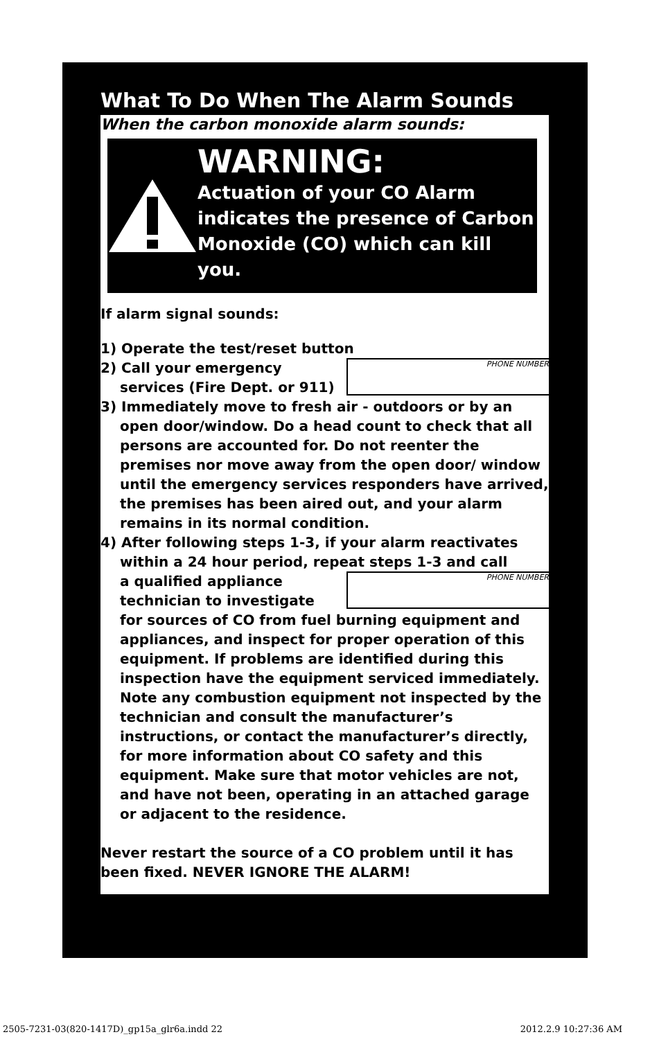What To Do When The Alarm Sounds
When the carbon monoxide alarm sounds:
WARNING:
Actuation of your CO Alarm indicates the presence of Carbon Monoxide (CO) which can kill you.
If alarm signal sounds:
1) Operate the test/reset button
PHONE NUMBER
2) Call your emergency
services (Fire Dept. or 911)
3) Immediately move to fresh air - outdoors or by an
open door/window. Do a head count to check that all persons are accounted for. Do not reenter the premises nor move away from the open door/ window until the emergency services responders have arrived, the premises has been aired out, and your alarm remains in its normal condition.
4) After following steps 1-3, if your alarm reactivates
within a 24 hour period, repeat steps 1-3 and call
PHONE NUMBER
a qualified appliance
technician to investigate
for sources of CO from fuel burning equipment and appliances, and inspect for proper operation of this equipment. If problems are identified during this inspection have the equipment serviced immediately. Note any combustion equipment not inspected by the technician and consult the manufacturer’s instructions, or contact the manufacturer’s directly, for more information about CO safety and this equipment. Make sure that motor vehicles are not, and have not been, operating in an attached garage or adjacent to the residence.
Never restart the source of a CO problem until it has been fixed. NEVER IGNORE THE ALARM!
2505-7231-03(820-1417D)_gp15a_glr6a.indd 22
2012.2.9 10:27:36 AM